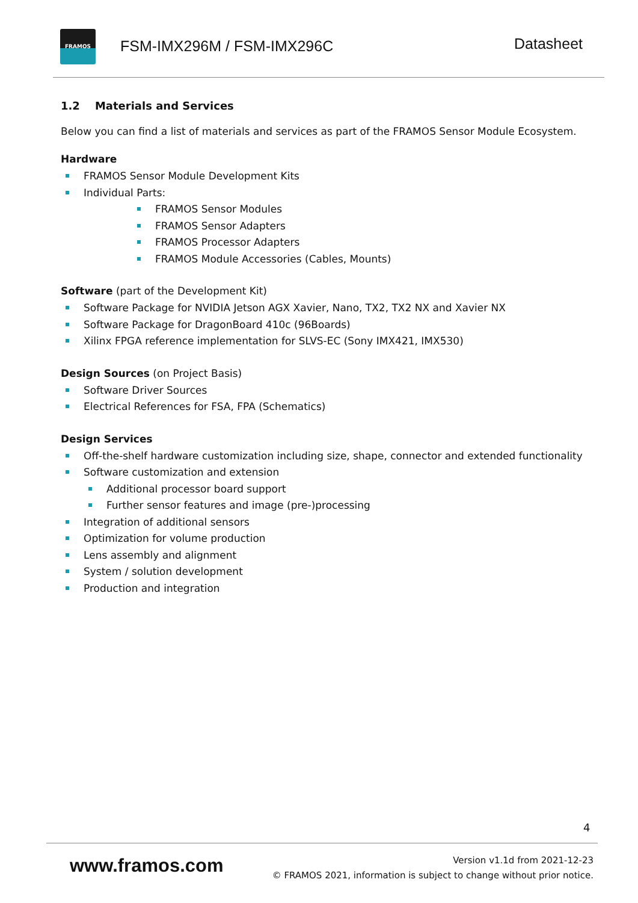FRAMOS
FSM-IMX296M / FSM-IMX296C Datasheet
1.2 Materials and Services
Below you can find a list of materials and services as part of the FRAMOS Sensor Module Ecosystem.
Hardware
FRAMOS Sensor Module Development Kits
Individual Parts:
FRAMOS Sensor Modules
FRAMOS Sensor Adapters
FRAMOS Processor Adapters
FRAMOS Module Accessories (Cables, Mounts)
Software (part of the Development Kit)
Software Package for NVIDIA Jetson AGX Xavier, Nano, TX2, TX2 NX and Xavier NX
Software Package for DragonBoard 410c (96Boards)
Xilinx FPGA reference implementation for SLVS-EC (Sony IMX421, IMX530)
Design Sources (on Project Basis)
Software Driver Sources
Electrical References for FSA, FPA (Schematics)
Design Services
Off-the-shelf hardware customization including size, shape, connector and extended functionality
Software customization and extension
Additional processor board support
Further sensor features and image (pre-)processing
Integration of additional sensors
Optimization for volume production
Lens assembly and alignment
System / solution development
Production and integration
4
www.framos.com
Version v1.1d from 2021-12-23
© FRAMOS 2021, information is subject to change without prior notice.